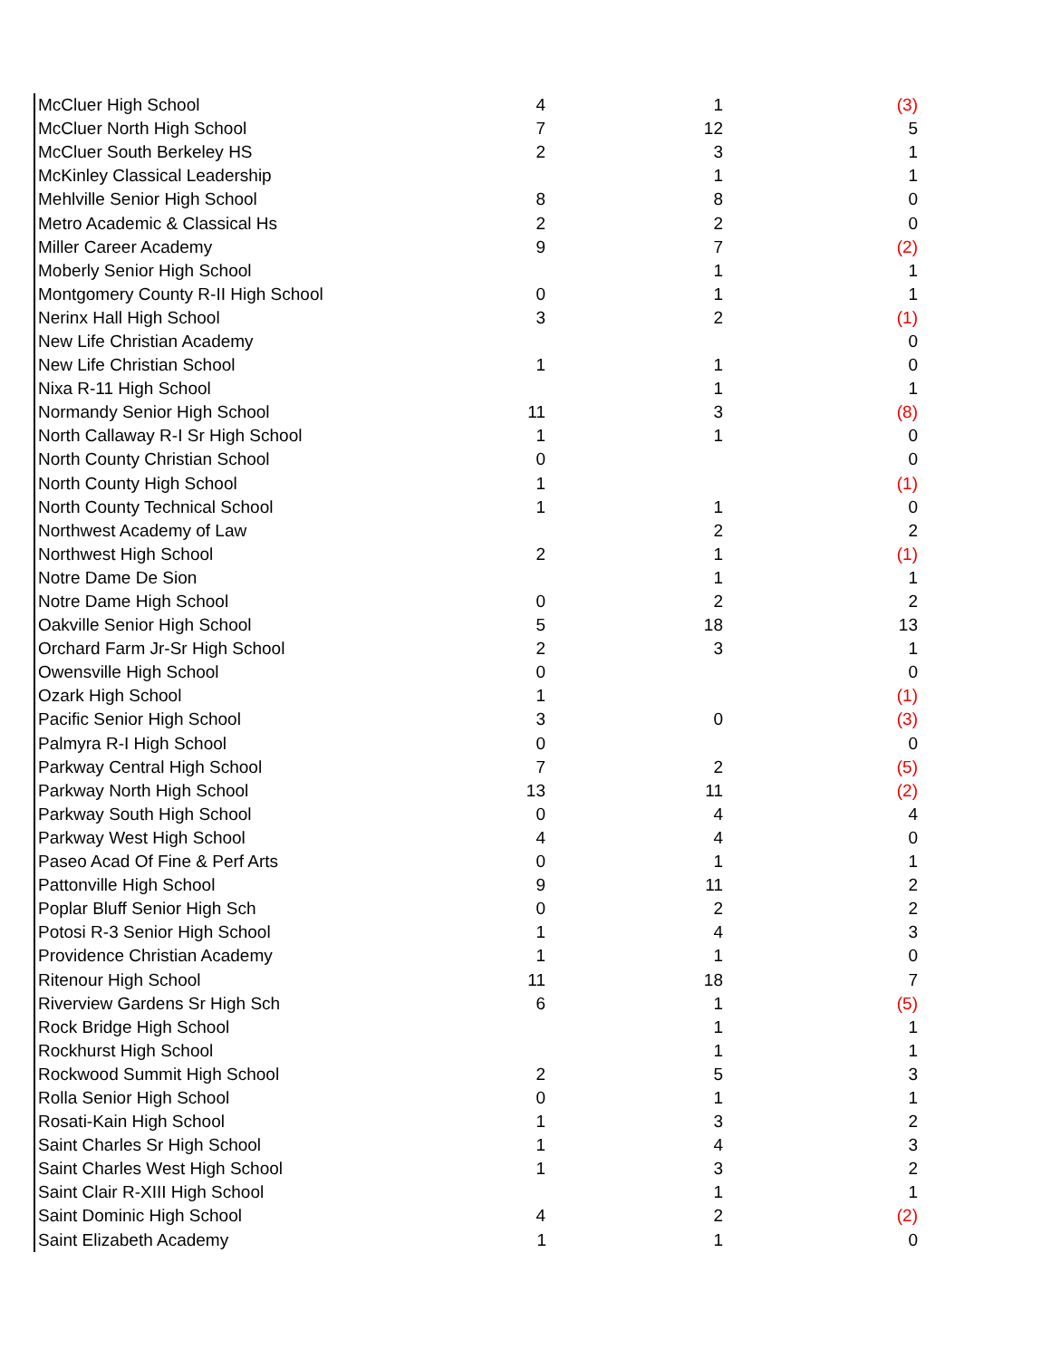| McCluer High School | 4 | 1 | (3) |
| McCluer North High School | 7 | 12 | 5 |
| McCluer South Berkeley HS | 2 | 3 | 1 |
| McKinley Classical Leadership | | 1 | 1 |
| Mehlville Senior High School | 8 | 8 | 0 |
| Metro Academic & Classical Hs | 2 | 2 | 0 |
| Miller Career Academy | 9 | 7 | (2) |
| Moberly Senior High School | | 1 | 1 |
| Montgomery County R-II High School | 0 | 1 | 1 |
| Nerinx Hall High School | 3 | 2 | (1) |
| New Life Christian Academy | | | 0 |
| New Life Christian School | 1 | 1 | 0 |
| Nixa R-11 High School | | 1 | 1 |
| Normandy Senior High School | 11 | 3 | (8) |
| North Callaway R-I Sr High School | 1 | 1 | 0 |
| North County Christian School | 0 | | 0 |
| North County High School | 1 | | (1) |
| North County Technical School | 1 | 1 | 0 |
| Northwest Academy of Law | | 2 | 2 |
| Northwest High School | 2 | 1 | (1) |
| Notre Dame De Sion | | 1 | 1 |
| Notre Dame High School | 0 | 2 | 2 |
| Oakville Senior High School | 5 | 18 | 13 |
| Orchard Farm Jr-Sr High School | 2 | 3 | 1 |
| Owensville High School | 0 | | 0 |
| Ozark High School | 1 | | (1) |
| Pacific Senior High School | 3 | 0 | (3) |
| Palmyra R-I High School | 0 | | 0 |
| Parkway Central High School | 7 | 2 | (5) |
| Parkway North High School | 13 | 11 | (2) |
| Parkway South High School | 0 | 4 | 4 |
| Parkway West High School | 4 | 4 | 0 |
| Paseo Acad Of Fine & Perf Arts | 0 | 1 | 1 |
| Pattonville High School | 9 | 11 | 2 |
| Poplar Bluff Senior High Sch | 0 | 2 | 2 |
| Potosi R-3 Senior High School | 1 | 4 | 3 |
| Providence Christian Academy | 1 | 1 | 0 |
| Ritenour High School | 11 | 18 | 7 |
| Riverview Gardens Sr High Sch | 6 | 1 | (5) |
| Rock Bridge High School | | 1 | 1 |
| Rockhurst High School | | 1 | 1 |
| Rockwood Summit High School | 2 | 5 | 3 |
| Rolla Senior High School | 0 | 1 | 1 |
| Rosati-Kain High School | 1 | 3 | 2 |
| Saint Charles Sr High School | 1 | 4 | 3 |
| Saint Charles West High School | 1 | 3 | 2 |
| Saint Clair R-XIII High School | | 1 | 1 |
| Saint Dominic High School | 4 | 2 | (2) |
| Saint Elizabeth Academy | 1 | 1 | 0 |